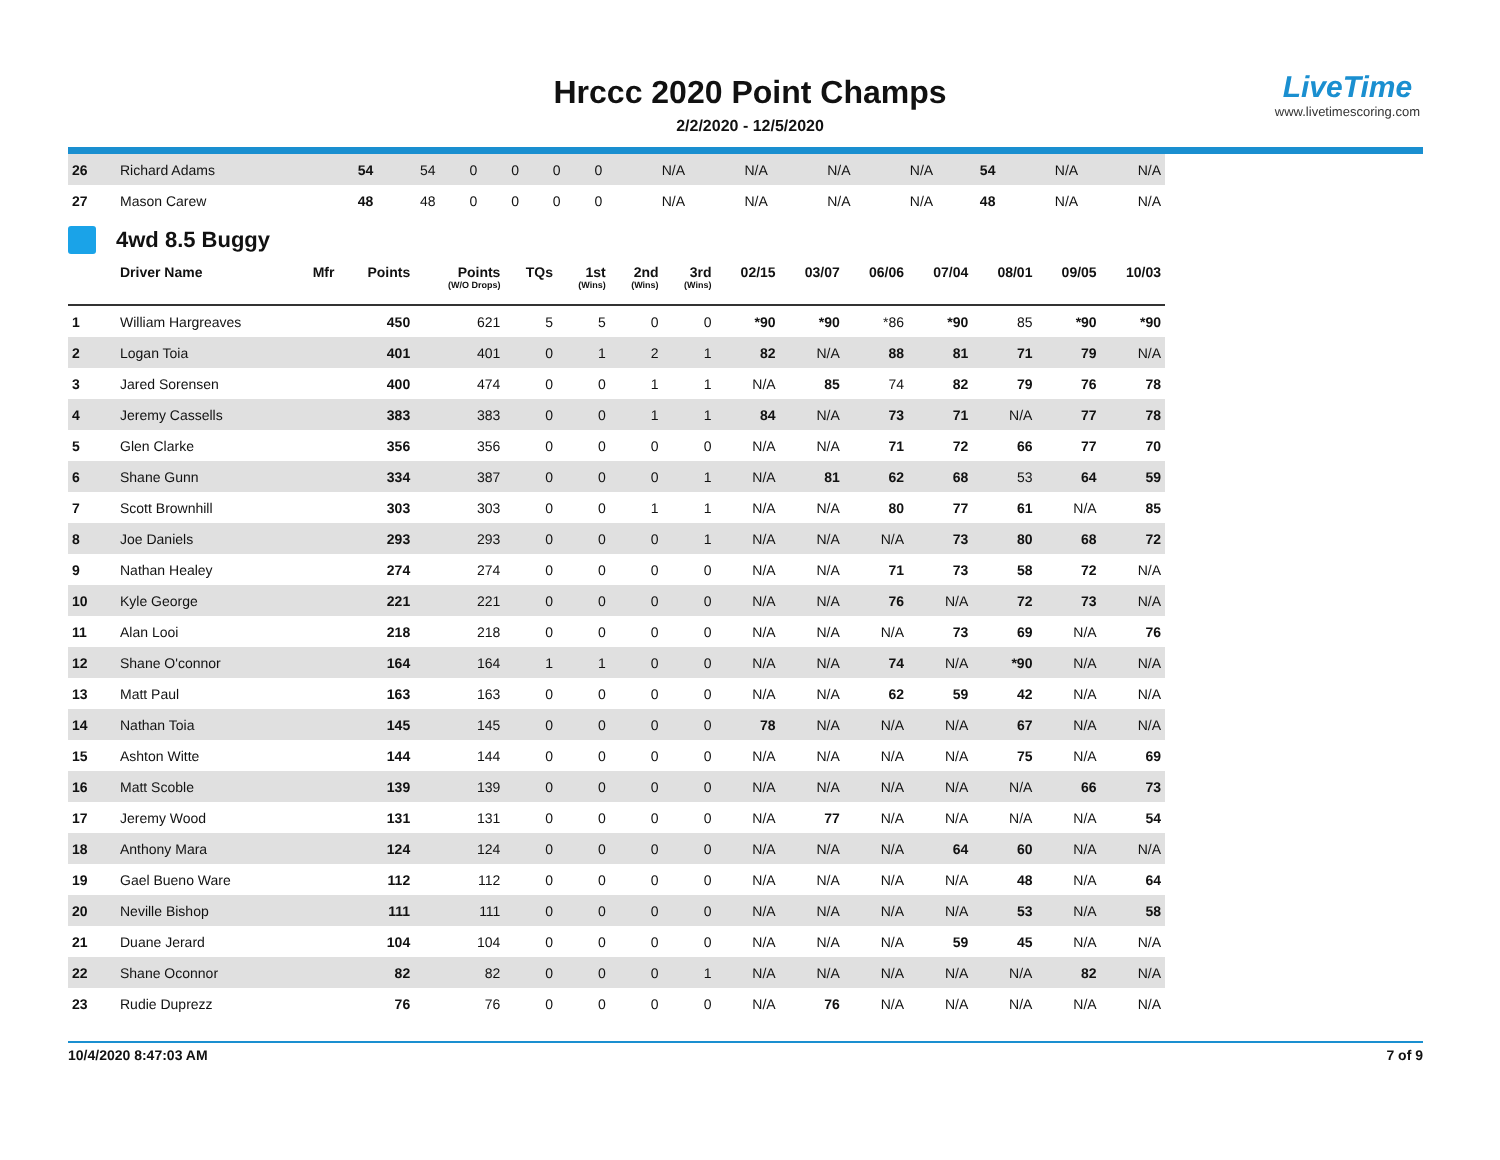Hrccc 2020 Point Champs
2/2/2020 - 12/5/2020
LiveTime
www.livetimescoring.com
| 26 | Richard Adams | | 54 | 54 | 0 | 0 | 0 | 0 | N/A | N/A | N/A | N/A | 54 | N/A | N/A |
| 27 | Mason Carew | | 48 | 48 | 0 | 0 | 0 | 0 | N/A | N/A | N/A | N/A | 48 | N/A | N/A |
4wd 8.5 Buggy
| | Driver Name | Mfr | Points | Points (W/O Drops) | TQs | 1st (Wins) | 2nd (Wins) | 3rd (Wins) | 02/15 | 03/07 | 06/06 | 07/04 | 08/01 | 09/05 | 10/03 |
| --- | --- | --- | --- | --- | --- | --- | --- | --- | --- | --- | --- | --- | --- | --- | --- |
| 1 | William Hargreaves | | 450 | 621 | 5 | 5 | 0 | 0 | *90 | *90 | *86 | *90 | 85 | *90 | *90 |
| 2 | Logan Toia | | 401 | 401 | 0 | 1 | 2 | 1 | 82 | N/A | 88 | 81 | 71 | 79 | N/A |
| 3 | Jared Sorensen | | 400 | 474 | 0 | 0 | 1 | 1 | N/A | 85 | 74 | 82 | 79 | 76 | 78 |
| 4 | Jeremy Cassells | | 383 | 383 | 0 | 0 | 1 | 1 | 84 | N/A | 73 | 71 | N/A | 77 | 78 |
| 5 | Glen Clarke | | 356 | 356 | 0 | 0 | 0 | 0 | N/A | N/A | 71 | 72 | 66 | 77 | 70 |
| 6 | Shane Gunn | | 334 | 387 | 0 | 0 | 0 | 1 | N/A | 81 | 62 | 68 | 53 | 64 | 59 |
| 7 | Scott Brownhill | | 303 | 303 | 0 | 0 | 1 | 1 | N/A | N/A | 80 | 77 | 61 | N/A | 85 |
| 8 | Joe Daniels | | 293 | 293 | 0 | 0 | 0 | 1 | N/A | N/A | N/A | 73 | 80 | 68 | 72 |
| 9 | Nathan Healey | | 274 | 274 | 0 | 0 | 0 | 0 | N/A | N/A | 71 | 73 | 58 | 72 | N/A |
| 10 | Kyle George | | 221 | 221 | 0 | 0 | 0 | 0 | N/A | N/A | 76 | N/A | 72 | 73 | N/A |
| 11 | Alan Looi | | 218 | 218 | 0 | 0 | 0 | 0 | N/A | N/A | N/A | 73 | 69 | N/A | 76 |
| 12 | Shane O'connor | | 164 | 164 | 1 | 1 | 0 | 0 | N/A | N/A | 74 | N/A | *90 | N/A | N/A |
| 13 | Matt Paul | | 163 | 163 | 0 | 0 | 0 | 0 | N/A | N/A | 62 | 59 | 42 | N/A | N/A |
| 14 | Nathan Toia | | 145 | 145 | 0 | 0 | 0 | 0 | 78 | N/A | N/A | N/A | 67 | N/A | N/A |
| 15 | Ashton Witte | | 144 | 144 | 0 | 0 | 0 | 0 | N/A | N/A | N/A | N/A | 75 | N/A | 69 |
| 16 | Matt Scoble | | 139 | 139 | 0 | 0 | 0 | 0 | N/A | N/A | N/A | N/A | N/A | 66 | 73 |
| 17 | Jeremy Wood | | 131 | 131 | 0 | 0 | 0 | 0 | N/A | 77 | N/A | N/A | N/A | N/A | 54 |
| 18 | Anthony Mara | | 124 | 124 | 0 | 0 | 0 | 0 | N/A | N/A | N/A | 64 | 60 | N/A | N/A |
| 19 | Gael Bueno Ware | | 112 | 112 | 0 | 0 | 0 | 0 | N/A | N/A | N/A | N/A | 48 | N/A | 64 |
| 20 | Neville Bishop | | 111 | 111 | 0 | 0 | 0 | 0 | N/A | N/A | N/A | N/A | 53 | N/A | 58 |
| 21 | Duane Jerard | | 104 | 104 | 0 | 0 | 0 | 0 | N/A | N/A | N/A | 59 | 45 | N/A | N/A |
| 22 | Shane Oconnor | | 82 | 82 | 0 | 0 | 0 | 1 | N/A | N/A | N/A | N/A | N/A | 82 | N/A |
| 23 | Rudie Duprezz | | 76 | 76 | 0 | 0 | 0 | 0 | N/A | 76 | N/A | N/A | N/A | N/A | N/A |
10/4/2020 8:47:03 AM 7 of 9